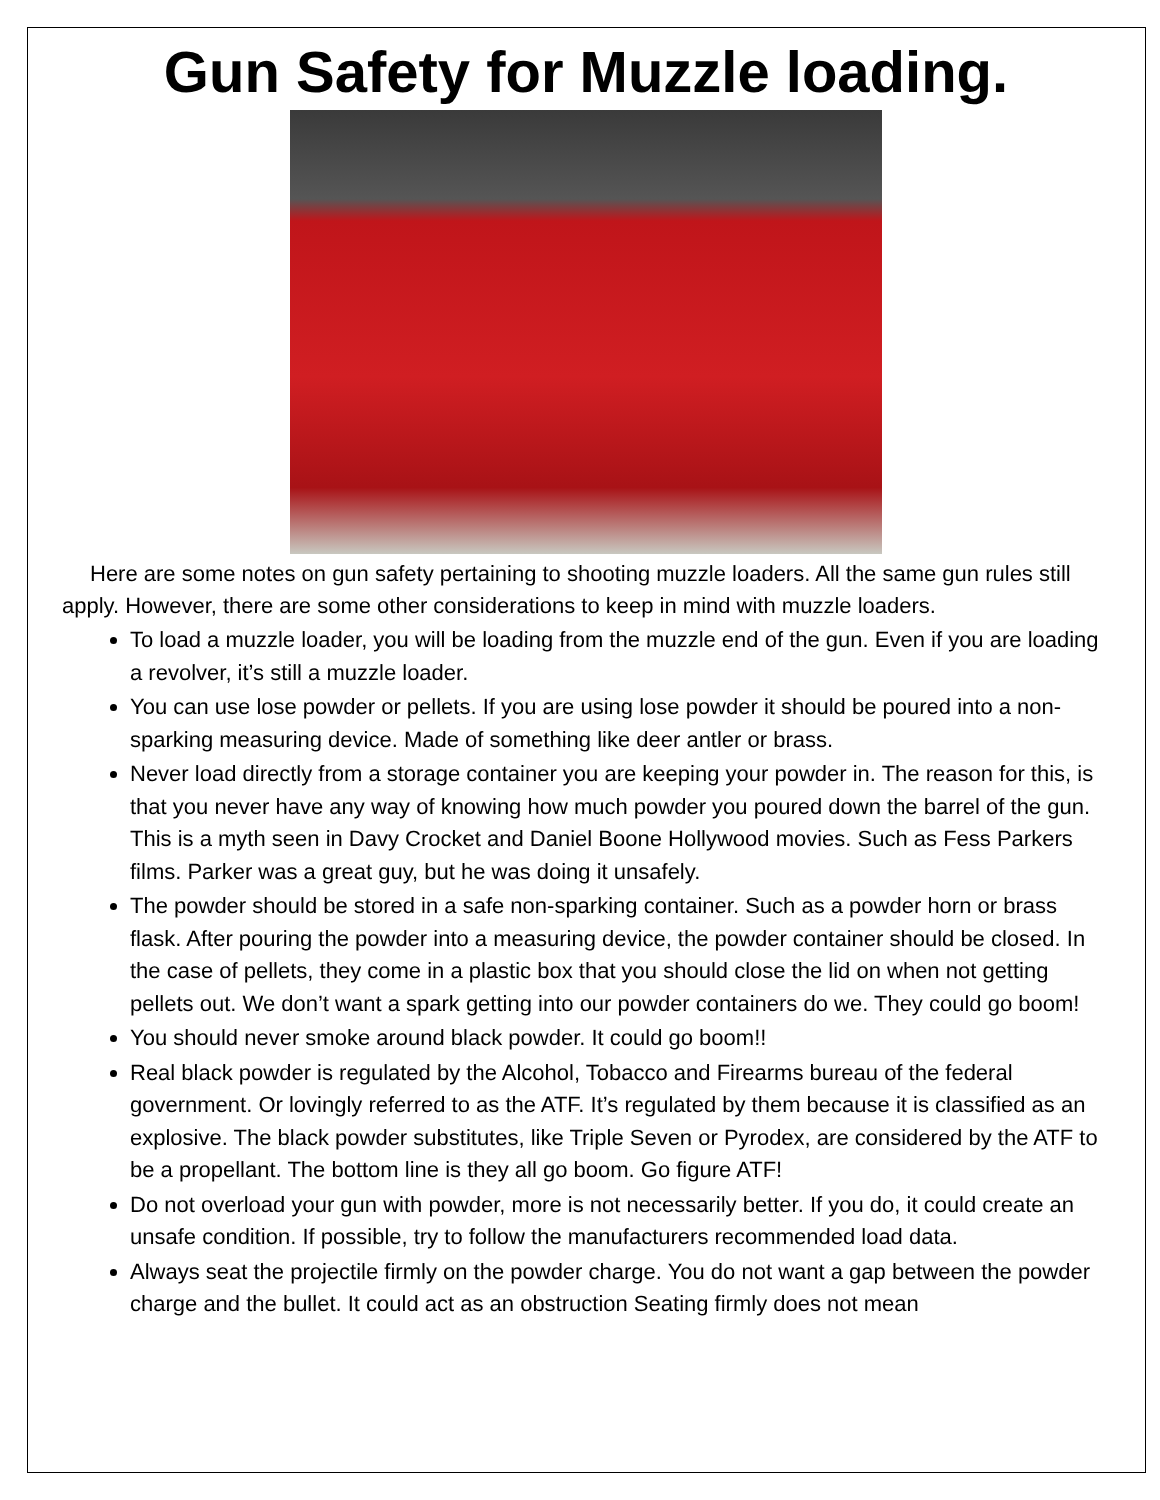Gun Safety for Muzzle loading.
Here are some notes on gun safety pertaining to shooting muzzle loaders. All the same gun rules still apply. However, there are some other considerations to keep in mind with muzzle loaders.
To load a muzzle loader, you will be loading from the muzzle end of the gun. Even if you are loading a revolver, it’s still a muzzle loader.
You can use lose powder or pellets. If you are using lose powder it should be poured into a non-sparking measuring device. Made of something like deer antler or brass.
Never load directly from a storage container you are keeping your powder in. The reason for this, is that you never have any way of knowing how much powder you poured down the barrel of the gun. This is a myth seen in Davy Crocket and Daniel Boone Hollywood movies. Such as Fess Parkers films. Parker was a great guy, but he was doing it unsafely.
The powder should be stored in a safe non-sparking container. Such as a powder horn or brass flask. After pouring the powder into a measuring device, the powder container should be closed. In the case of pellets, they come in a plastic box that you should close the lid on when not getting pellets out. We don’t want a spark getting into our powder containers do we. They could go boom!
You should never smoke around black powder. It could go boom!!
Real black powder is regulated by the Alcohol, Tobacco and Firearms bureau of the federal government. Or lovingly referred to as the ATF. It’s regulated by them because it is classified as an explosive. The black powder substitutes, like Triple Seven or Pyrodex, are considered by the ATF to be a propellant. The bottom line is they all go boom. Go figure ATF!
Do not overload your gun with powder, more is not necessarily better. If you do, it could create an unsafe condition. If possible, try to follow the manufacturers recommended load data.
Always seat the projectile firmly on the powder charge. You do not want a gap between the powder charge and the bullet. It could act as an obstruction Seating firmly does not mean